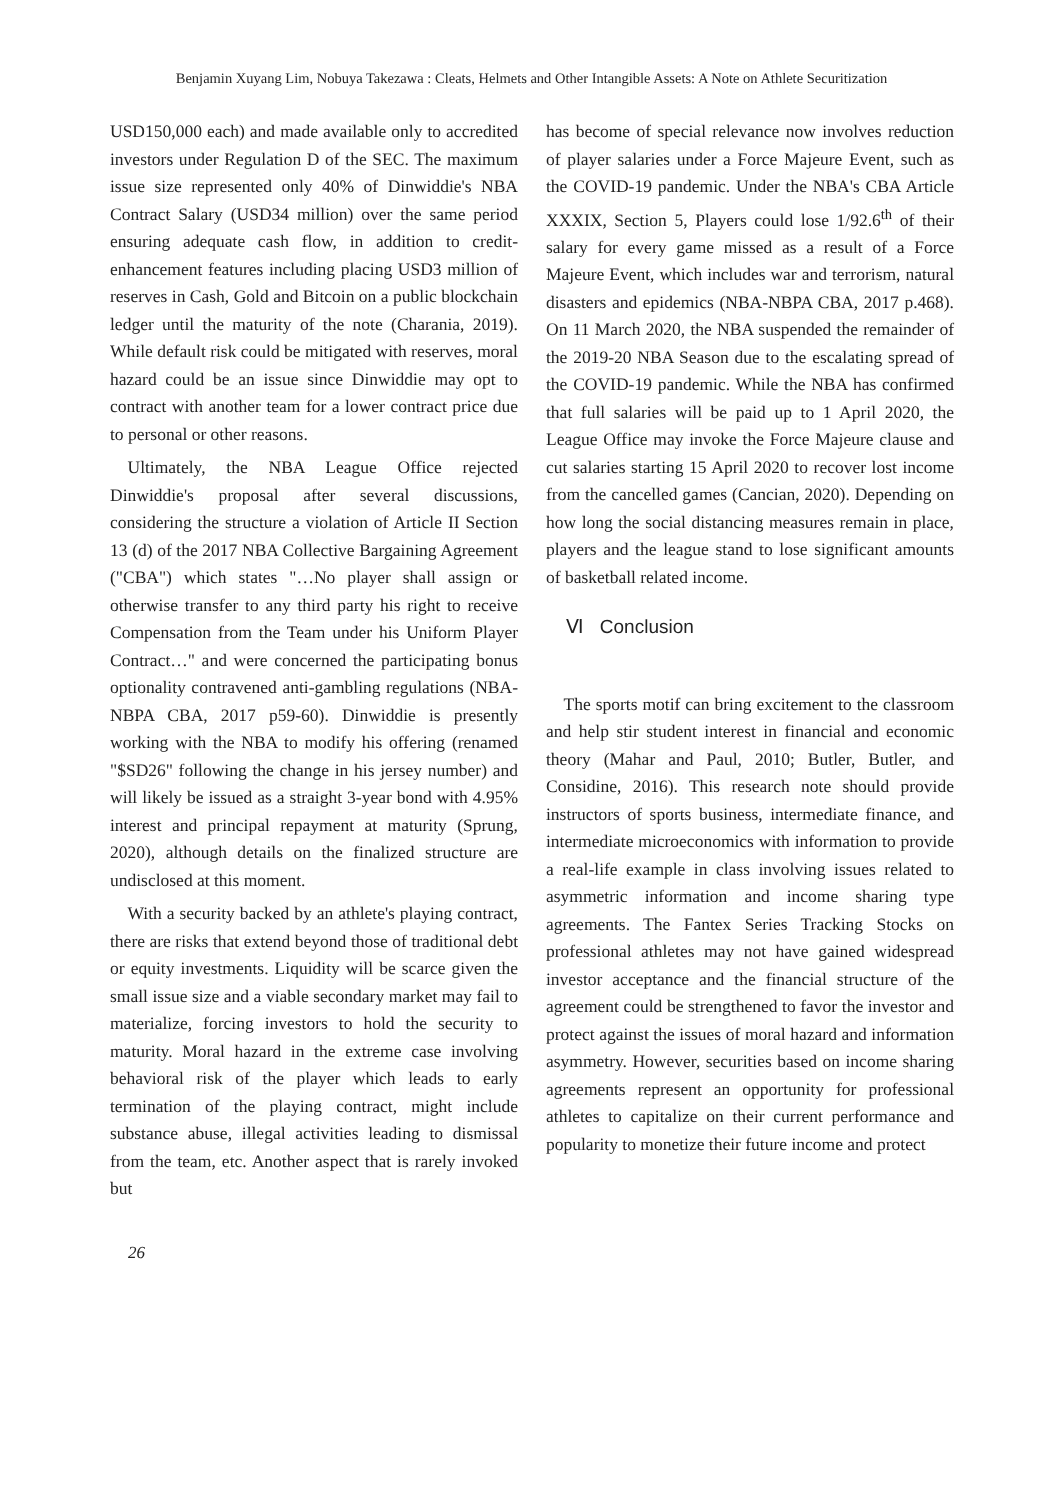Benjamin Xuyang Lim, Nobuya Takezawa : Cleats, Helmets and Other Intangible Assets: A Note on Athlete Securitization
USD150,000 each) and made available only to accredited investors under Regulation D of the SEC. The maximum issue size represented only 40% of Dinwiddie's NBA Contract Salary (USD34 million) over the same period ensuring adequate cash flow, in addition to credit-enhancement features including placing USD3 million of reserves in Cash, Gold and Bitcoin on a public blockchain ledger until the maturity of the note (Charania, 2019). While default risk could be mitigated with reserves, moral hazard could be an issue since Dinwiddie may opt to contract with another team for a lower contract price due to personal or other reasons.
Ultimately, the NBA League Office rejected Dinwiddie's proposal after several discussions, considering the structure a violation of Article II Section 13 (d) of the 2017 NBA Collective Bargaining Agreement ("CBA") which states "…No player shall assign or otherwise transfer to any third party his right to receive Compensation from the Team under his Uniform Player Contract…" and were concerned the participating bonus optionality contravened anti-gambling regulations (NBA-NBPA CBA, 2017 p59-60). Dinwiddie is presently working with the NBA to modify his offering (renamed "$SD26" following the change in his jersey number) and will likely be issued as a straight 3-year bond with 4.95% interest and principal repayment at maturity (Sprung, 2020), although details on the finalized structure are undisclosed at this moment.
With a security backed by an athlete's playing contract, there are risks that extend beyond those of traditional debt or equity investments. Liquidity will be scarce given the small issue size and a viable secondary market may fail to materialize, forcing investors to hold the security to maturity. Moral hazard in the extreme case involving behavioral risk of the player which leads to early termination of the playing contract, might include substance abuse, illegal activities leading to dismissal from the team, etc. Another aspect that is rarely invoked but
has become of special relevance now involves reduction of player salaries under a Force Majeure Event, such as the COVID-19 pandemic. Under the NBA's CBA Article XXXIX, Section 5, Players could lose 1/92.6<sup>th</sup> of their salary for every game missed as a result of a Force Majeure Event, which includes war and terrorism, natural disasters and epidemics (NBA-NBPA CBA, 2017 p.468). On 11 March 2020, the NBA suspended the remainder of the 2019-20 NBA Season due to the escalating spread of the COVID-19 pandemic. While the NBA has confirmed that full salaries will be paid up to 1 April 2020, the League Office may invoke the Force Majeure clause and cut salaries starting 15 April 2020 to recover lost income from the cancelled games (Cancian, 2020). Depending on how long the social distancing measures remain in place, players and the league stand to lose significant amounts of basketball related income.
Ⅵ Conclusion
The sports motif can bring excitement to the classroom and help stir student interest in financial and economic theory (Mahar and Paul, 2010; Butler, Butler, and Considine, 2016). This research note should provide instructors of sports business, intermediate finance, and intermediate microeconomics with information to provide a real-life example in class involving issues related to asymmetric information and income sharing type agreements. The Fantex Series Tracking Stocks on professional athletes may not have gained widespread investor acceptance and the financial structure of the agreement could be strengthened to favor the investor and protect against the issues of moral hazard and information asymmetry. However, securities based on income sharing agreements represent an opportunity for professional athletes to capitalize on their current performance and popularity to monetize their future income and protect
26